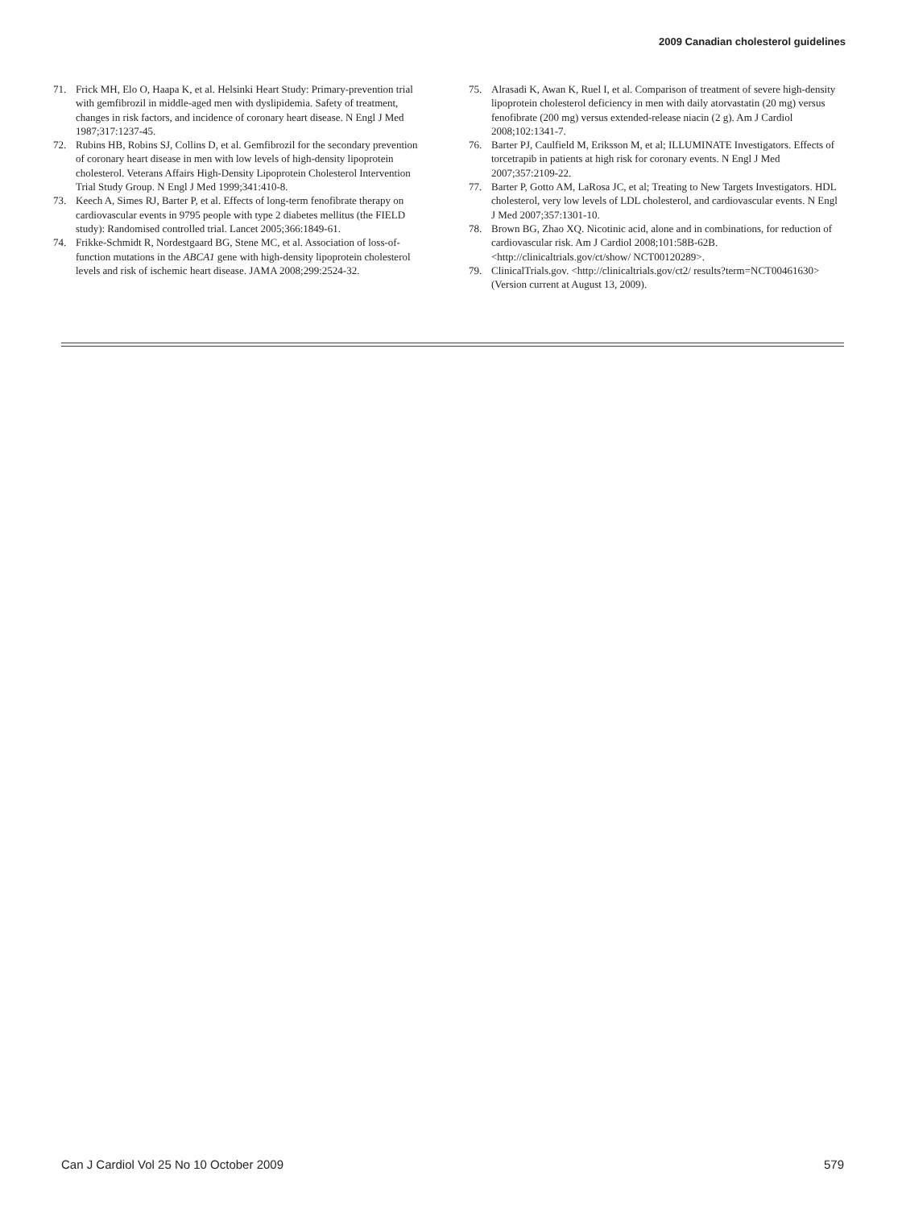2009 Canadian cholesterol guidelines
71. Frick MH, Elo O, Haapa K, et al. Helsinki Heart Study: Primary-prevention trial with gemfibrozil in middle-aged men with dyslipidemia. Safety of treatment, changes in risk factors, and incidence of coronary heart disease. N Engl J Med 1987;317:1237-45.
72. Rubins HB, Robins SJ, Collins D, et al. Gemfibrozil for the secondary prevention of coronary heart disease in men with low levels of high-density lipoprotein cholesterol. Veterans Affairs High-Density Lipoprotein Cholesterol Intervention Trial Study Group. N Engl J Med 1999;341:410-8.
73. Keech A, Simes RJ, Barter P, et al. Effects of long-term fenofibrate therapy on cardiovascular events in 9795 people with type 2 diabetes mellitus (the FIELD study): Randomised controlled trial. Lancet 2005;366:1849-61.
74. Frikke-Schmidt R, Nordestgaard BG, Stene MC, et al. Association of loss-of-function mutations in the ABCA1 gene with high-density lipoprotein cholesterol levels and risk of ischemic heart disease. JAMA 2008;299:2524-32.
75. Alrasadi K, Awan K, Ruel I, et al. Comparison of treatment of severe high-density lipoprotein cholesterol deficiency in men with daily atorvastatin (20 mg) versus fenofibrate (200 mg) versus extended-release niacin (2 g). Am J Cardiol 2008;102:1341-7.
76. Barter PJ, Caulfield M, Eriksson M, et al; ILLUMINATE Investigators. Effects of torcetrapib in patients at high risk for coronary events. N Engl J Med 2007;357:2109-22.
77. Barter P, Gotto AM, LaRosa JC, et al; Treating to New Targets Investigators. HDL cholesterol, very low levels of LDL cholesterol, and cardiovascular events. N Engl J Med 2007;357:1301-10.
78. Brown BG, Zhao XQ. Nicotinic acid, alone and in combinations, for reduction of cardiovascular risk. Am J Cardiol 2008;101:58B-62B. <http://clinicaltrials.gov/ct/show/ NCT00120289>.
79. ClinicalTrials.gov. <http://clinicaltrials.gov/ct2/ results?term=NCT00461630> (Version current at August 13, 2009).
Can J Cardiol Vol 25 No 10 October 2009 579